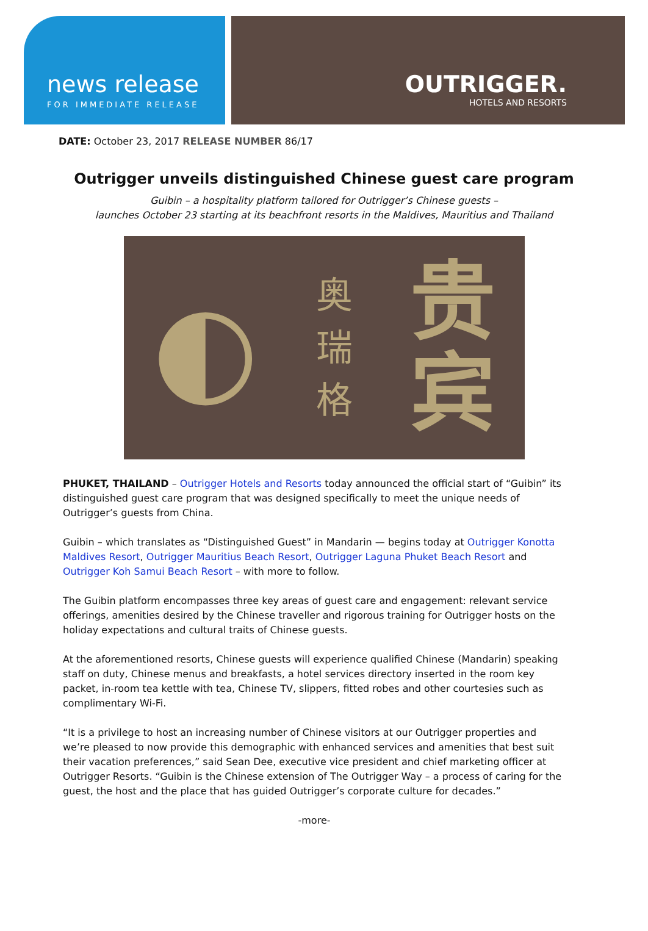news release
FOR IMMEDIATE RELEASE
OUTRIGGER.
HOTELS AND RESORTS
DATE: October 23, 2017 RELEASE NUMBER 86/17
Outrigger unveils distinguished Chinese guest care program
Guibin – a hospitality platform tailored for Outrigger’s Chinese guests –
launches October 23 starting at its beachfront resorts in the Maldives, Mauritius and Thailand
◐
奥
瑞
格
贵
宾
PHUKET, THAILAND – Outrigger Hotels and Resorts today announced the official start of “Guibin” its distinguished guest care program that was designed specifically to meet the unique needs of Outrigger’s guests from China.
Guibin – which translates as “Distinguished Guest” in Mandarin — begins today at Outrigger Konotta Maldives Resort, Outrigger Mauritius Beach Resort, Outrigger Laguna Phuket Beach Resort and Outrigger Koh Samui Beach Resort – with more to follow.
The Guibin platform encompasses three key areas of guest care and engagement: relevant service offerings, amenities desired by the Chinese traveller and rigorous training for Outrigger hosts on the holiday expectations and cultural traits of Chinese guests.
At the aforementioned resorts, Chinese guests will experience qualified Chinese (Mandarin) speaking staff on duty, Chinese menus and breakfasts, a hotel services directory inserted in the room key packet, in-room tea kettle with tea, Chinese TV, slippers, fitted robes and other courtesies such as complimentary Wi-Fi.
“It is a privilege to host an increasing number of Chinese visitors at our Outrigger properties and we’re pleased to now provide this demographic with enhanced services and amenities that best suit their vacation preferences,” said Sean Dee, executive vice president and chief marketing officer at Outrigger Resorts. “Guibin is the Chinese extension of The Outrigger Way – a process of caring for the guest, the host and the place that has guided Outrigger’s corporate culture for decades.”
-more-